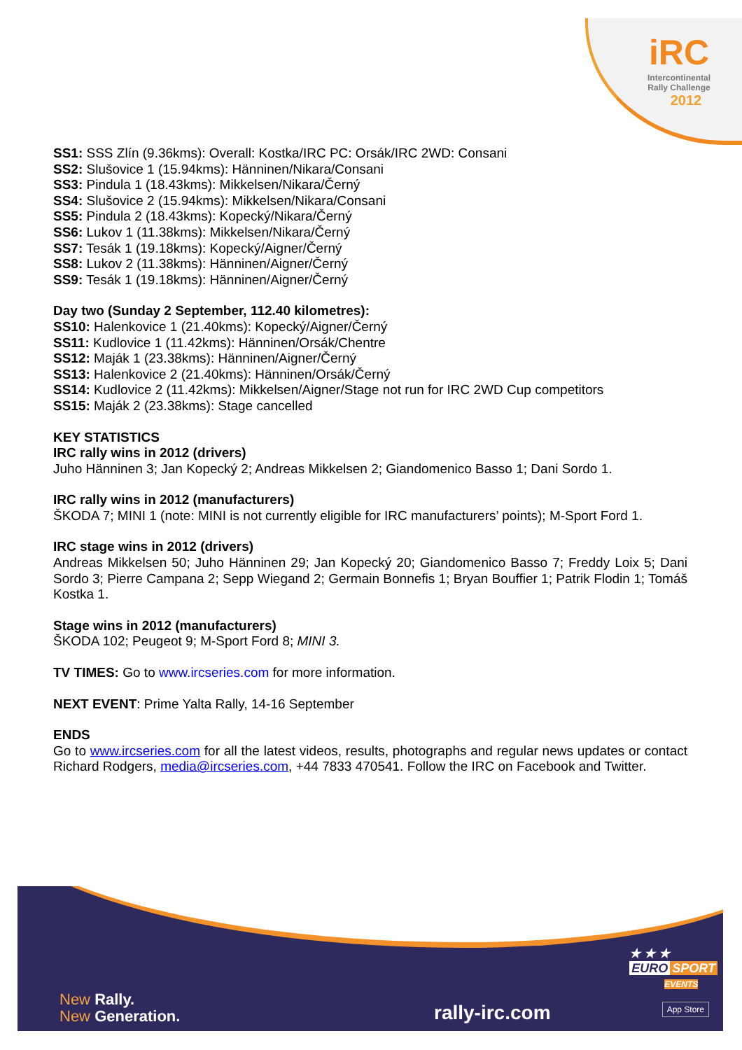iRC
Intercontinental
Rally Challenge
2012
SS1: SSS Zlín (9.36kms): Overall: Kostka/IRC PC: Orsák/IRC 2WD: Consani
SS2: Slušovice 1 (15.94kms): Hänninen/Nikara/Consani
SS3: Pindula 1 (18.43kms): Mikkelsen/Nikara/Černý
SS4: Slušovice 2 (15.94kms): Mikkelsen/Nikara/Consani
SS5: Pindula 2 (18.43kms): Kopecký/Nikara/Černý
SS6: Lukov 1 (11.38kms): Mikkelsen/Nikara/Černý
SS7: Tesák 1 (19.18kms): Kopecký/Aigner/Černý
SS8: Lukov 2 (11.38kms): Hänninen/Aigner/Černý
SS9: Tesák 1 (19.18kms): Hänninen/Aigner/Černý
Day two (Sunday 2 September, 112.40 kilometres):
SS10: Halenkovice 1 (21.40kms): Kopecký/Aigner/Černý
SS11: Kudlovice 1 (11.42kms): Hänninen/Orsák/Chentre
SS12: Maják 1 (23.38kms): Hänninen/Aigner/Černý
SS13: Halenkovice 2 (21.40kms): Hänninen/Orsák/Černý
SS14: Kudlovice 2 (11.42kms): Mikkelsen/Aigner/Stage not run for IRC 2WD Cup competitors
SS15: Maják 2 (23.38kms): Stage cancelled
KEY STATISTICS
IRC rally wins in 2012 (drivers)
Juho Hänninen 3; Jan Kopecký 2; Andreas Mikkelsen 2; Giandomenico Basso 1; Dani Sordo 1.
IRC rally wins in 2012 (manufacturers)
ŠKODA 7; MINI 1 (note: MINI is not currently eligible for IRC manufacturers’ points); M-Sport Ford 1.
IRC stage wins in 2012 (drivers)
Andreas Mikkelsen 50; Juho Hänninen 29; Jan Kopecký 20; Giandomenico Basso 7; Freddy Loix 5; Dani Sordo 3; Pierre Campana 2; Sepp Wiegand 2; Germain Bonnefis 1; Bryan Bouffier 1; Patrik Flodin 1; Tomáš Kostka 1.
Stage wins in 2012 (manufacturers)
ŠKODA 102; Peugeot 9; M-Sport Ford 8; MINI 3.
TV TIMES: Go to www.ircseries.com for more information.
NEXT EVENT: Prime Yalta Rally, 14-16 September
ENDS
Go to www.ircseries.com for all the latest videos, results, photographs and regular news updates or contact Richard Rodgers, media@ircseries.com, +44 7833 470541. Follow the IRC on Facebook and Twitter.
★ ★ ★
EURO SPORT
EVENTS
New Rally.
New Generation.
rally-irc.com App Store